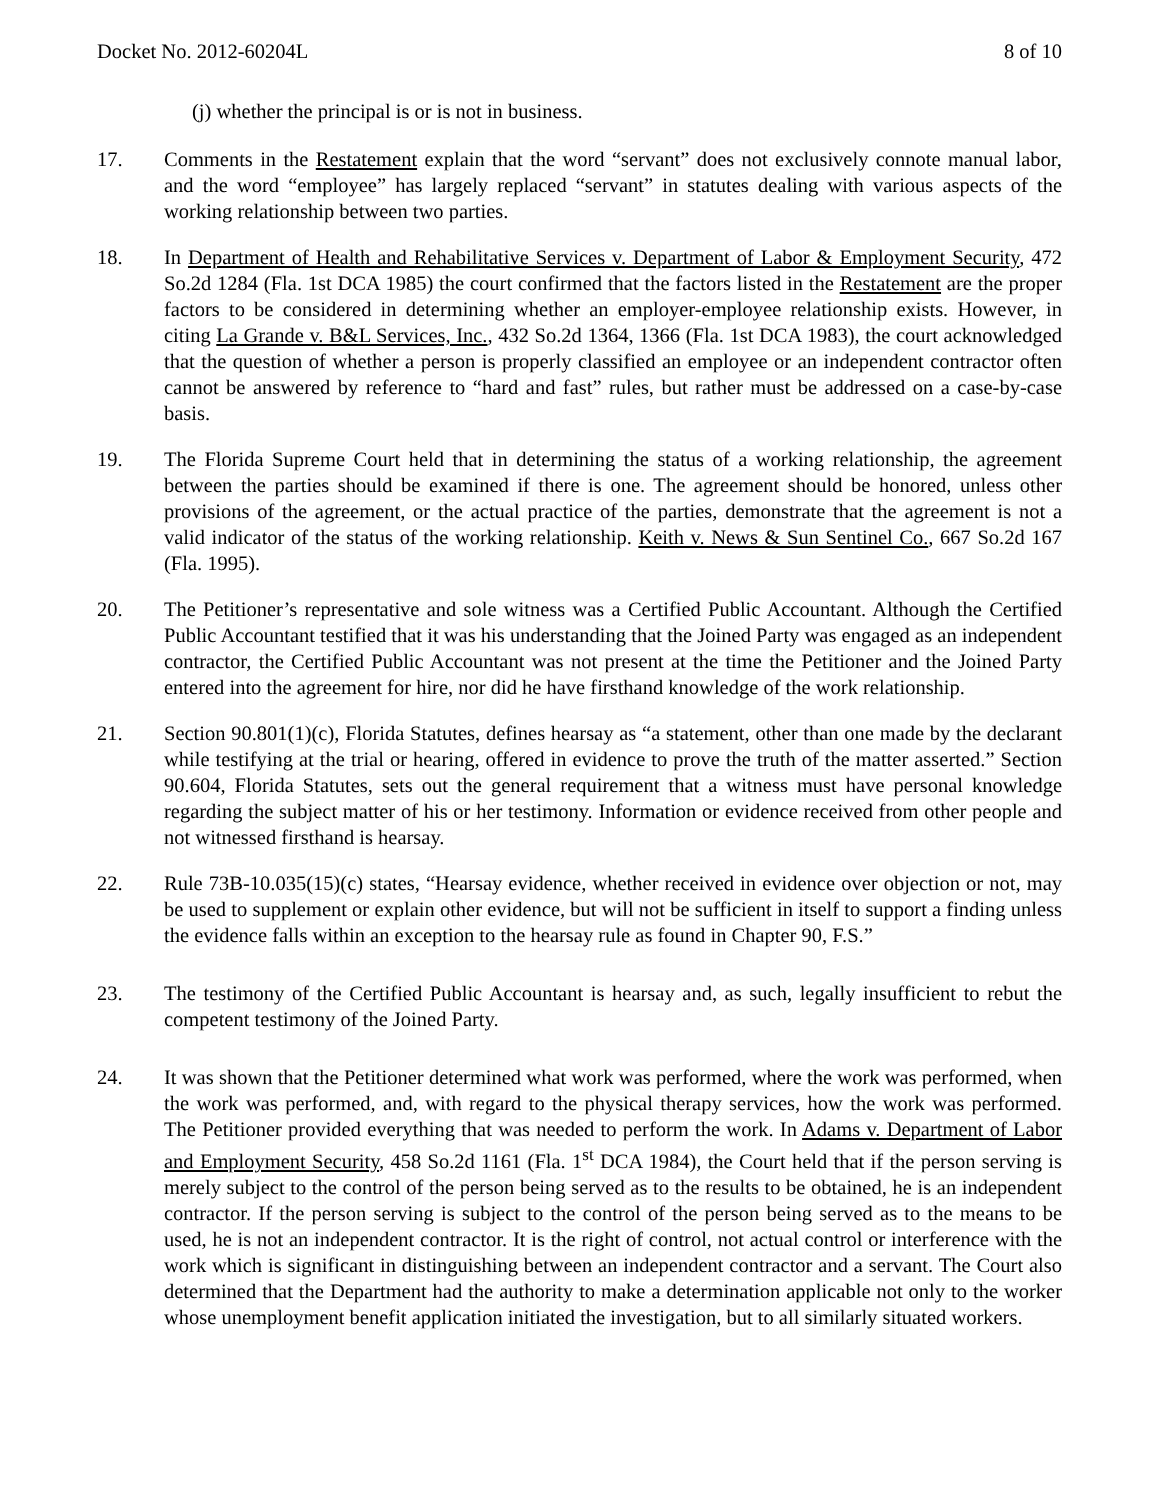Docket No. 2012-60204L 8 of 10
(j) whether the principal is or is not in business.
17. Comments in the Restatement explain that the word “servant” does not exclusively connote manual labor, and the word “employee” has largely replaced “servant” in statutes dealing with various aspects of the working relationship between two parties.
18. In Department of Health and Rehabilitative Services v. Department of Labor & Employment Security, 472 So.2d 1284 (Fla. 1st DCA 1985) the court confirmed that the factors listed in the Restatement are the proper factors to be considered in determining whether an employer-employee relationship exists. However, in citing La Grande v. B&L Services, Inc., 432 So.2d 1364, 1366 (Fla. 1st DCA 1983), the court acknowledged that the question of whether a person is properly classified an employee or an independent contractor often cannot be answered by reference to “hard and fast” rules, but rather must be addressed on a case-by-case basis.
19. The Florida Supreme Court held that in determining the status of a working relationship, the agreement between the parties should be examined if there is one. The agreement should be honored, unless other provisions of the agreement, or the actual practice of the parties, demonstrate that the agreement is not a valid indicator of the status of the working relationship. Keith v. News & Sun Sentinel Co., 667 So.2d 167 (Fla. 1995).
20. The Petitioner’s representative and sole witness was a Certified Public Accountant. Although the Certified Public Accountant testified that it was his understanding that the Joined Party was engaged as an independent contractor, the Certified Public Accountant was not present at the time the Petitioner and the Joined Party entered into the agreement for hire, nor did he have firsthand knowledge of the work relationship.
21. Section 90.801(1)(c), Florida Statutes, defines hearsay as “a statement, other than one made by the declarant while testifying at the trial or hearing, offered in evidence to prove the truth of the matter asserted.” Section 90.604, Florida Statutes, sets out the general requirement that a witness must have personal knowledge regarding the subject matter of his or her testimony. Information or evidence received from other people and not witnessed firsthand is hearsay.
22. Rule 73B-10.035(15)(c) states, “Hearsay evidence, whether received in evidence over objection or not, may be used to supplement or explain other evidence, but will not be sufficient in itself to support a finding unless the evidence falls within an exception to the hearsay rule as found in Chapter 90, F.S.”
23. The testimony of the Certified Public Accountant is hearsay and, as such, legally insufficient to rebut the competent testimony of the Joined Party.
24. It was shown that the Petitioner determined what work was performed, where the work was performed, when the work was performed, and, with regard to the physical therapy services, how the work was performed. The Petitioner provided everything that was needed to perform the work. In Adams v. Department of Labor and Employment Security, 458 So.2d 1161 (Fla. 1<sup>st</sup> DCA 1984), the Court held that if the person serving is merely subject to the control of the person being served as to the results to be obtained, he is an independent contractor. If the person serving is subject to the control of the person being served as to the means to be used, he is not an independent contractor. It is the right of control, not actual control or interference with the work which is significant in distinguishing between an independent contractor and a servant. The Court also determined that the Department had the authority to make a determination applicable not only to the worker whose unemployment benefit application initiated the investigation, but to all similarly situated workers.